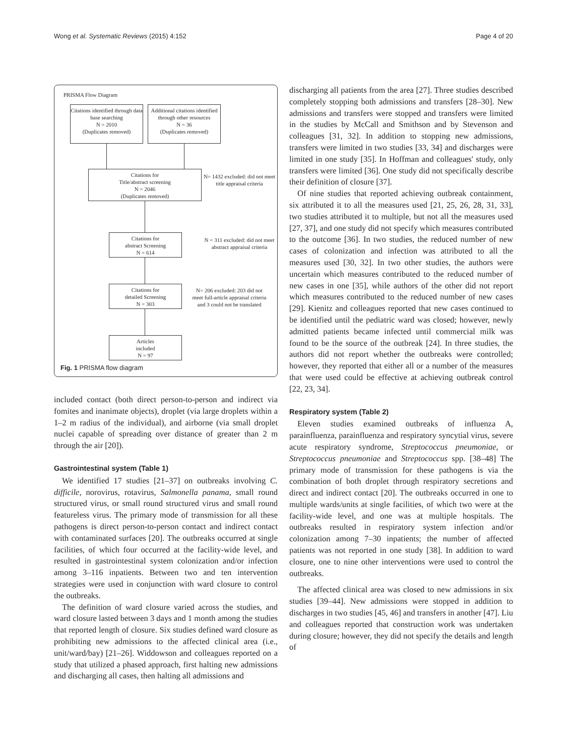Wong et al. Systematic Reviews (2015) 4:152
Page 4 of 20
PRISMA Flow Diagram
Citations identified through data base searching
N = 2010
(Duplicates removed)
Additional citations identified through other resources
N = 36
(Duplicates removed)
Citations for
Title/abstract screening
N = 2046
(Duplicates removed)
N= 1432 excluded: did not meet title appraisal criteria
Citations for
abstract Screening
N = 614
N = 311 excluded: did not meet abstract appraisal criteria
Citations for
detailed Screening
N = 303
N= 206 excluded: 203 did not meet full-article appraisal criteria and 3 could not be translated
Articles
included
N = 97
Fig. 1 PRISMA flow diagram
included contact (both direct person-to-person and indirect via fomites and inanimate objects), droplet (via large droplets within a 1–2 m radius of the individual), and airborne (via small droplet nuclei capable of spreading over distance of greater than 2 m through the air [20]).
Gastrointestinal system (Table 1)
We identified 17 studies [21–37] on outbreaks involving C. difficile, norovirus, rotavirus, Salmonella panama, small round structured virus, or small round structured virus and small round featureless virus. The primary mode of transmission for all these pathogens is direct person-to-person contact and indirect contact with contaminated surfaces [20]. The outbreaks occurred at single facilities, of which four occurred at the facility-wide level, and resulted in gastrointestinal system colonization and/or infection among 3–116 inpatients. Between two and ten intervention strategies were used in conjunction with ward closure to control the outbreaks.
The definition of ward closure varied across the studies, and ward closure lasted between 3 days and 1 month among the studies that reported length of closure. Six studies defined ward closure as prohibiting new admissions to the affected clinical area (i.e., unit/ward/bay) [21–26]. Widdowson and colleagues reported on a study that utilized a phased approach, first halting new admissions and discharging all cases, then halting all admissions and
discharging all patients from the area [27]. Three studies described completely stopping both admissions and transfers [28–30]. New admissions and transfers were stopped and transfers were limited in the studies by McCall and Smithson and by Stevenson and colleagues [31, 32]. In addition to stopping new admissions, transfers were limited in two studies [33, 34] and discharges were limited in one study [35]. In Hoffman and colleagues' study, only transfers were limited [36]. One study did not specifically describe their definition of closure [37].
Of nine studies that reported achieving outbreak containment, six attributed it to all the measures used [21, 25, 26, 28, 31, 33], two studies attributed it to multiple, but not all the measures used [27, 37], and one study did not specify which measures contributed to the outcome [36]. In two studies, the reduced number of new cases of colonization and infection was attributed to all the measures used [30, 32]. In two other studies, the authors were uncertain which measures contributed to the reduced number of new cases in one [35], while authors of the other did not report which measures contributed to the reduced number of new cases [29]. Kienitz and colleagues reported that new cases continued to be identified until the pediatric ward was closed; however, newly admitted patients became infected until commercial milk was found to be the source of the outbreak [24]. In three studies, the authors did not report whether the outbreaks were controlled; however, they reported that either all or a number of the measures that were used could be effective at achieving outbreak control [22, 23, 34].
Respiratory system (Table 2)
Eleven studies examined outbreaks of influenza A, parainfluenza, parainfluenza and respiratory syncytial virus, severe acute respiratory syndrome, Streptococcus pneumoniae, or Streptococcus pneumoniae and Streptococcus spp. [38–48] The primary mode of transmission for these pathogens is via the combination of both droplet through respiratory secretions and direct and indirect contact [20]. The outbreaks occurred in one to multiple wards/units at single facilities, of which two were at the facility-wide level, and one was at multiple hospitals. The outbreaks resulted in respiratory system infection and/or colonization among 7–30 inpatients; the number of affected patients was not reported in one study [38]. In addition to ward closure, one to nine other interventions were used to control the outbreaks.
The affected clinical area was closed to new admissions in six studies [39–44]. New admissions were stopped in addition to discharges in two studies [45, 46] and transfers in another [47]. Liu and colleagues reported that construction work was undertaken during closure; however, they did not specify the details and length of